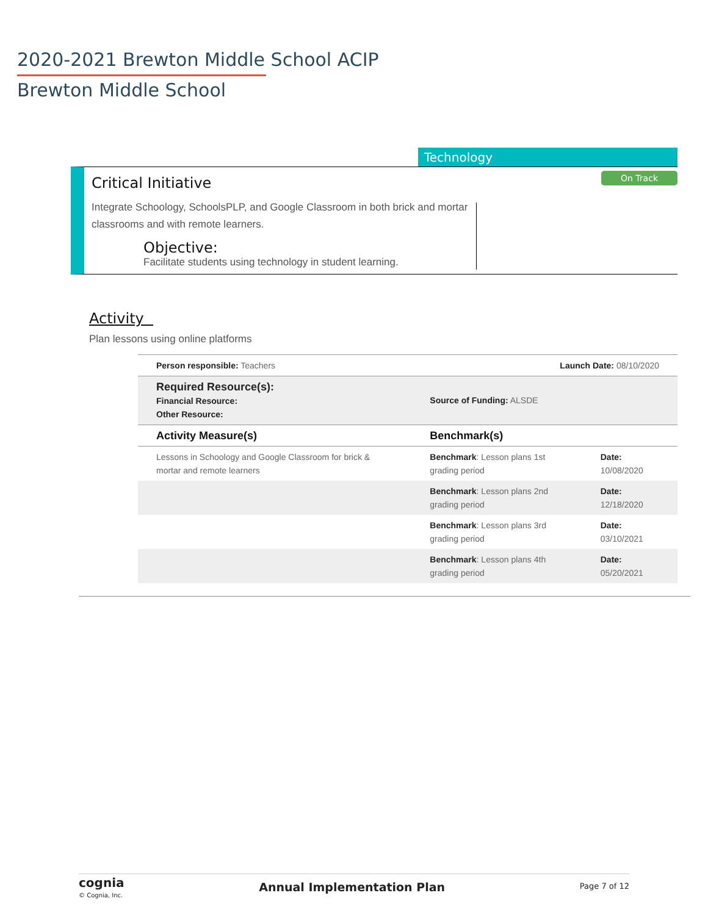2020-2021 Brewton Middle School ACIP
Brewton Middle School
Technology
On Track
Critical Initiative
Integrate Schoology, SchoolsPLP, and Google Classroom in both brick and mortar classrooms and with remote learners.
Objective:
Facilitate students using technology in student learning.
Activity
Plan lessons using online platforms
| Person responsible: Teachers | | Launch Date: 08/10/2020 | |
| Required Resource(s): Financial Resource: Other Resource: | Source of Funding: ALSDE | | |
| Activity Measure(s) | Benchmark(s) | | |
| Lessons in Schoology and Google Classroom for brick & mortar and remote learners | Benchmark : Lesson plans 1st grading period | | Date: 10/08/2020 |
| | Benchmark : Lesson plans 2nd grading period | | Date: 12/18/2020 |
| | Benchmark : Lesson plans 3rd grading period | | Date: 03/10/2021 |
| | Benchmark : Lesson plans 4th grading period | | Date: 05/20/2021 |
cognia
© Cognia, Inc.
Annual Implementation Plan
Page 7 of 12